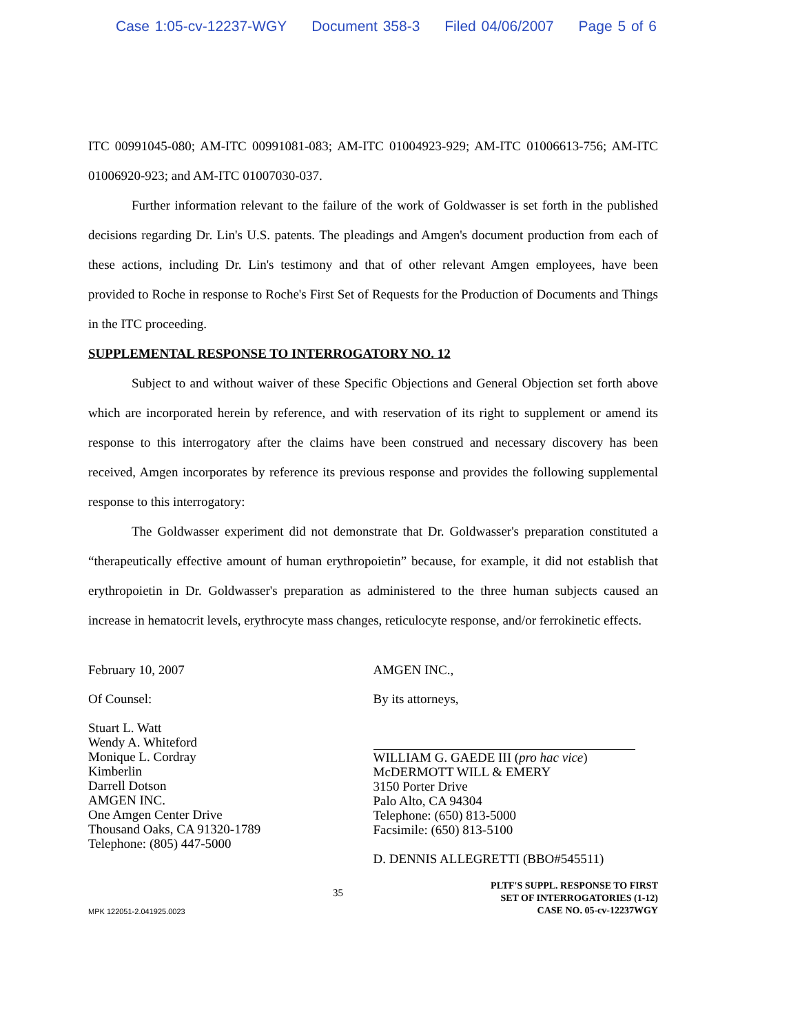Case 1:05-cv-12237-WGY Document 358-3 Filed 04/06/2007 Page 5 of 6
ITC 00991045-080; AM-ITC 00991081-083; AM-ITC 01004923-929; AM-ITC 01006613-756; AM-ITC 01006920-923; and AM-ITC 01007030-037.
Further information relevant to the failure of the work of Goldwasser is set forth in the published decisions regarding Dr. Lin's U.S. patents. The pleadings and Amgen's document production from each of these actions, including Dr. Lin's testimony and that of other relevant Amgen employees, have been provided to Roche in response to Roche's First Set of Requests for the Production of Documents and Things in the ITC proceeding.
SUPPLEMENTAL RESPONSE TO INTERROGATORY NO. 12
Subject to and without waiver of these Specific Objections and General Objection set forth above which are incorporated herein by reference, and with reservation of its right to supplement or amend its response to this interrogatory after the claims have been construed and necessary discovery has been received, Amgen incorporates by reference its previous response and provides the following supplemental response to this interrogatory:
The Goldwasser experiment did not demonstrate that Dr. Goldwasser's preparation constituted a “therapeutically effective amount of human erythropoietin” because, for example, it did not establish that erythropoietin in Dr. Goldwasser's preparation as administered to the three human subjects caused an increase in hematocrit levels, erythrocyte mass changes, reticulocyte response, and/or ferrokinetic effects.
February 10, 2007
Of Counsel:
Stuart L. Watt
Wendy A. Whiteford
Monique L. Cordray
Kimberlin
Darrell Dotson
AMGEN INC.
One Amgen Center Drive
Thousand Oaks, CA 91320-1789
Telephone: (805) 447-5000
AMGEN INC.,
By its attorneys,
WILLIAM G. GAEDE III (pro hac vice)
McDERMOTT WILL & EMERY
3150 Porter Drive
Palo Alto, CA 94304
Telephone: (650) 813-5000
Facsimile: (650) 813-5100
D. DENNIS ALLEGRETTI (BBO#545511)
MPK 122051-2.041925.0023
35
PLTF'S SUPPL. RESPONSE TO FIRST
SET OF INTERROGATORIES (1-12)
CASE NO. 05-cv-12237WGY